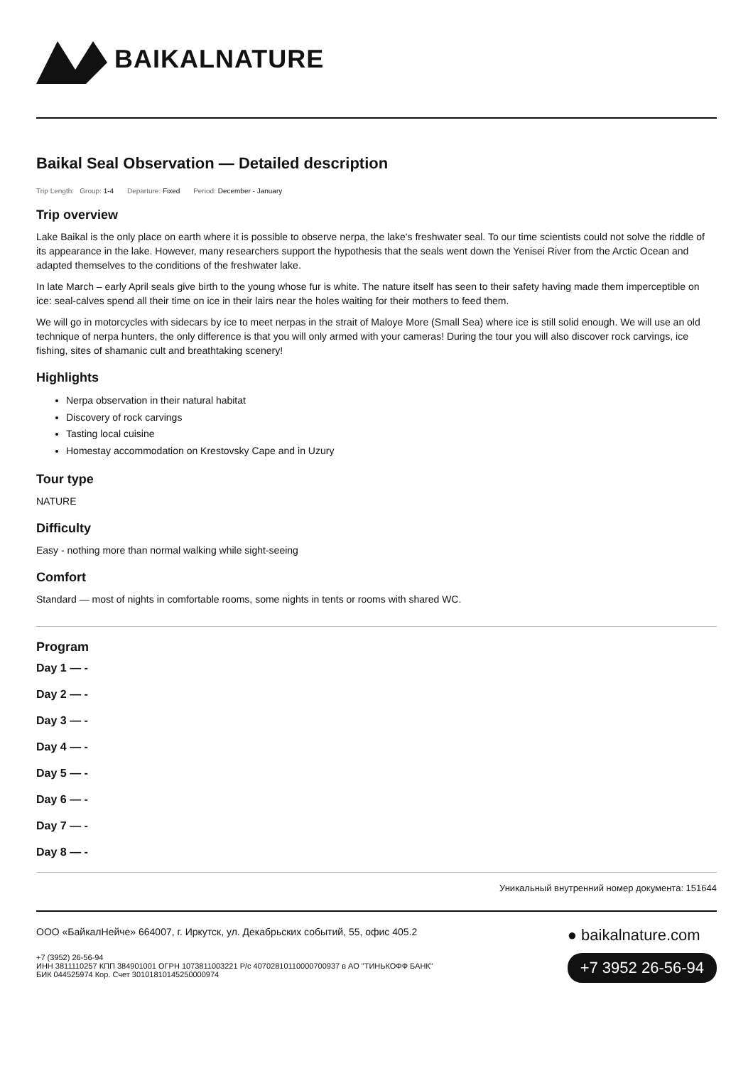BAIKALNATURE
Baikal Seal Observation — Detailed description
Trip Length: Group: 1-4 Departure: Fixed Period: December - January
Trip overview
Lake Baikal is the only place on earth where it is possible to observe nerpa, the lake's freshwater seal. To our time scientists could not solve the riddle of its appearance in the lake. However, many researchers support the hypothesis that the seals went down the Yenisei River from the Arctic Ocean and adapted themselves to the conditions of the freshwater lake.
In late March – early April seals give birth to the young whose fur is white. The nature itself has seen to their safety having made them imperceptible on ice: seal-calves spend all their time on ice in their lairs near the holes waiting for their mothers to feed them.
We will go in motorcycles with sidecars by ice to meet nerpas in the strait of Maloye More (Small Sea) where ice is still solid enough. We will use an old technique of nerpa hunters, the only difference is that you will only armed with your cameras! During the tour you will also discover rock carvings, ice fishing, sites of shamanic cult and breathtaking scenery!
Highlights
Nerpa observation in their natural habitat
Discovery of rock carvings
Tasting local cuisine
Homestay accommodation on Krestovsky Cape and in Uzury
Tour type
NATURE
Difficulty
Easy - nothing more than normal walking while sight-seeing
Comfort
Standard — most of nights in comfortable rooms, some nights in tents or rooms with shared WC.
Program
Day 1 — -
Day 2 — -
Day 3 — -
Day 4 — -
Day 5 — -
Day 6 — -
Day 7 — -
Day 8 — -
Уникальный внутренний номер документа: 151644
ООО «БайкалНейче» 664007, г. Иркутск, ул. Декабрьских событий, 55, офис 405.2
+7 (3952) 26-56-94
ИНН 3811110257 КПП 384901001 ОГРН 1073811003221 Р/с 40702810110000700937 в АО "ТИНЬКОФФ БАНК"
БИК 044525974 Кор. Счет 30101810145250000974
● baikalnature.com
+7 3952 26-56-94